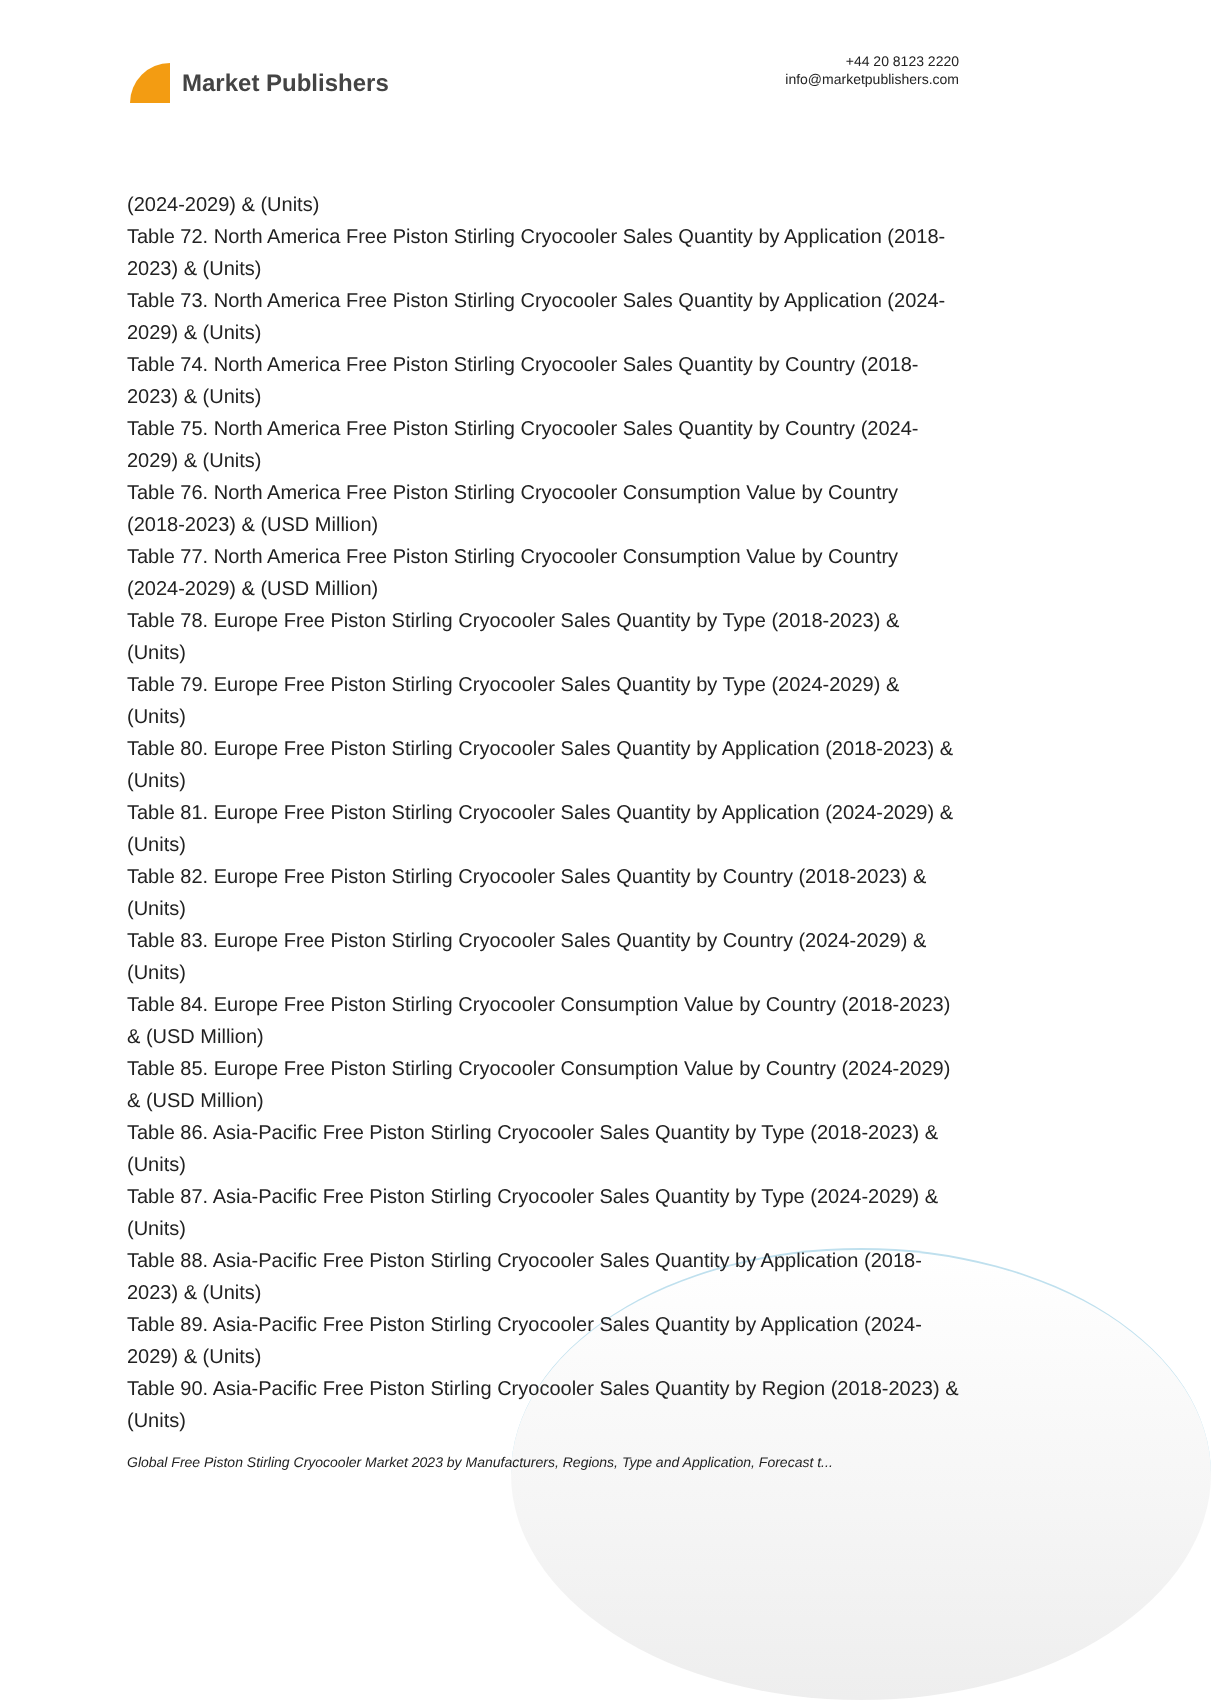Market Publishers
+44 20 8123 2220
info@marketpublishers.com
(2024-2029) & (Units)
Table 72. North America Free Piston Stirling Cryocooler Sales Quantity by Application (2018-2023) & (Units)
Table 73. North America Free Piston Stirling Cryocooler Sales Quantity by Application (2024-2029) & (Units)
Table 74. North America Free Piston Stirling Cryocooler Sales Quantity by Country (2018-2023) & (Units)
Table 75. North America Free Piston Stirling Cryocooler Sales Quantity by Country (2024-2029) & (Units)
Table 76. North America Free Piston Stirling Cryocooler Consumption Value by Country (2018-2023) & (USD Million)
Table 77. North America Free Piston Stirling Cryocooler Consumption Value by Country (2024-2029) & (USD Million)
Table 78. Europe Free Piston Stirling Cryocooler Sales Quantity by Type (2018-2023) & (Units)
Table 79. Europe Free Piston Stirling Cryocooler Sales Quantity by Type (2024-2029) & (Units)
Table 80. Europe Free Piston Stirling Cryocooler Sales Quantity by Application (2018-2023) & (Units)
Table 81. Europe Free Piston Stirling Cryocooler Sales Quantity by Application (2024-2029) & (Units)
Table 82. Europe Free Piston Stirling Cryocooler Sales Quantity by Country (2018-2023) & (Units)
Table 83. Europe Free Piston Stirling Cryocooler Sales Quantity by Country (2024-2029) & (Units)
Table 84. Europe Free Piston Stirling Cryocooler Consumption Value by Country (2018-2023) & (USD Million)
Table 85. Europe Free Piston Stirling Cryocooler Consumption Value by Country (2024-2029) & (USD Million)
Table 86. Asia-Pacific Free Piston Stirling Cryocooler Sales Quantity by Type (2018-2023) & (Units)
Table 87. Asia-Pacific Free Piston Stirling Cryocooler Sales Quantity by Type (2024-2029) & (Units)
Table 88. Asia-Pacific Free Piston Stirling Cryocooler Sales Quantity by Application (2018-2023) & (Units)
Table 89. Asia-Pacific Free Piston Stirling Cryocooler Sales Quantity by Application (2024-2029) & (Units)
Table 90. Asia-Pacific Free Piston Stirling Cryocooler Sales Quantity by Region (2018-2023) & (Units)
Global Free Piston Stirling Cryocooler Market 2023 by Manufacturers, Regions, Type and Application, Forecast t...